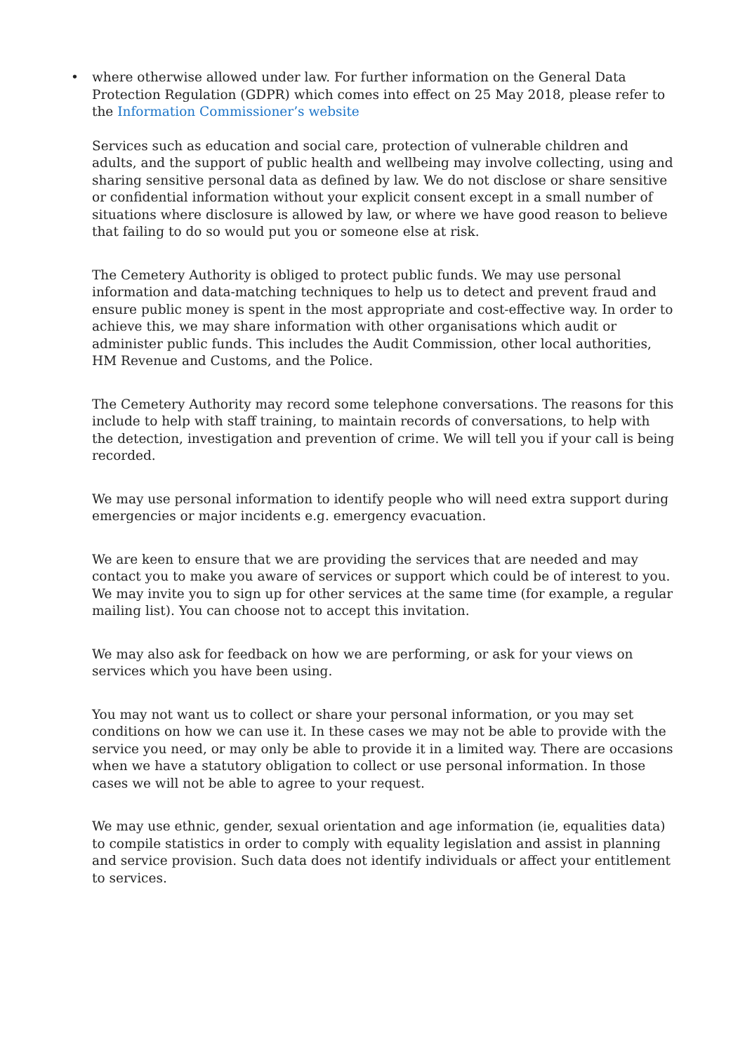• where otherwise allowed under law. For further information on the General Data Protection Regulation (GDPR) which comes into effect on 25 May 2018, please refer to the Information Commissioner’s website
Services such as education and social care, protection of vulnerable children and adults, and the support of public health and wellbeing may involve collecting, using and sharing sensitive personal data as defined by law. We do not disclose or share sensitive or confidential information without your explicit consent except in a small number of situations where disclosure is allowed by law, or where we have good reason to believe that failing to do so would put you or someone else at risk.
The Cemetery Authority is obliged to protect public funds. We may use personal information and data-matching techniques to help us to detect and prevent fraud and ensure public money is spent in the most appropriate and cost-effective way. In order to achieve this, we may share information with other organisations which audit or administer public funds. This includes the Audit Commission, other local authorities, HM Revenue and Customs, and the Police.
The Cemetery Authority may record some telephone conversations. The reasons for this include to help with staff training, to maintain records of conversations, to help with the detection, investigation and prevention of crime. We will tell you if your call is being recorded.
We may use personal information to identify people who will need extra support during emergencies or major incidents e.g. emergency evacuation.
We are keen to ensure that we are providing the services that are needed and may contact you to make you aware of services or support which could be of interest to you. We may invite you to sign up for other services at the same time (for example, a regular mailing list). You can choose not to accept this invitation.
We may also ask for feedback on how we are performing, or ask for your views on services which you have been using.
You may not want us to collect or share your personal information, or you may set conditions on how we can use it. In these cases we may not be able to provide with the service you need, or may only be able to provide it in a limited way. There are occasions when we have a statutory obligation to collect or use personal information. In those cases we will not be able to agree to your request.
We may use ethnic, gender, sexual orientation and age information (ie, equalities data) to compile statistics in order to comply with equality legislation and assist in planning and service provision. Such data does not identify individuals or affect your entitlement to services.